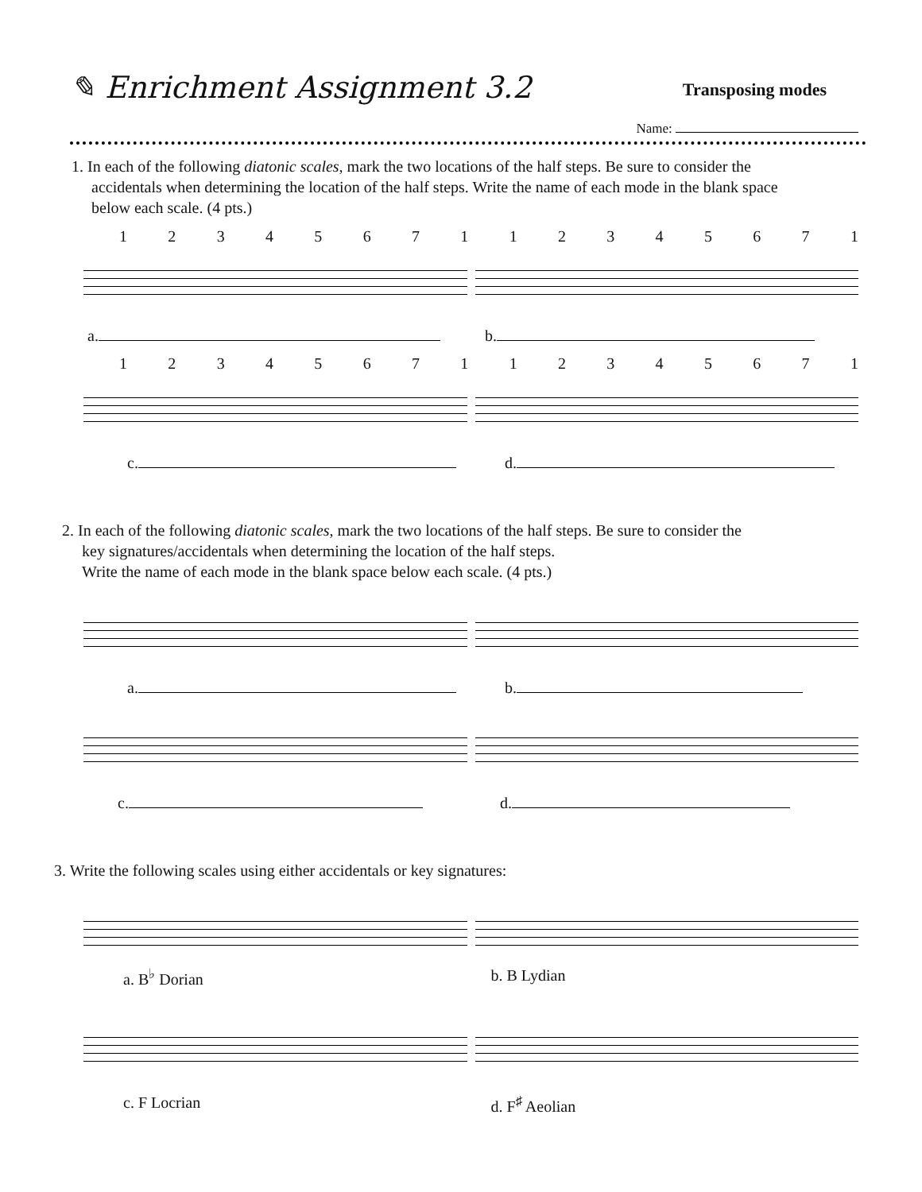✎ Enrichment Assignment 3.2
Transposing modes
Name:
1. In each of the following diatonic scales, mark the two locations of the half steps. Be sure to consider the
accidentals when determining the location of the half steps. Write the name of each mode in the blank space
below each scale. (4 pts.)
1234567112345671
a. b.
1234567112345671
c. d.
2. In each of the following diatonic scales, mark the two locations of the half steps. Be sure to consider the
key signatures/accidentals when determining the location of the half steps.
Write the name of each mode in the blank space below each scale. (4 pts.)
a. b.
c. d.
3. Write the following scales using either accidentals or key signatures:
a. B<sup>♭</sup> Dorian b. B Lydian
c. F Locrian d. F<sup>♯</sup> Aeolian